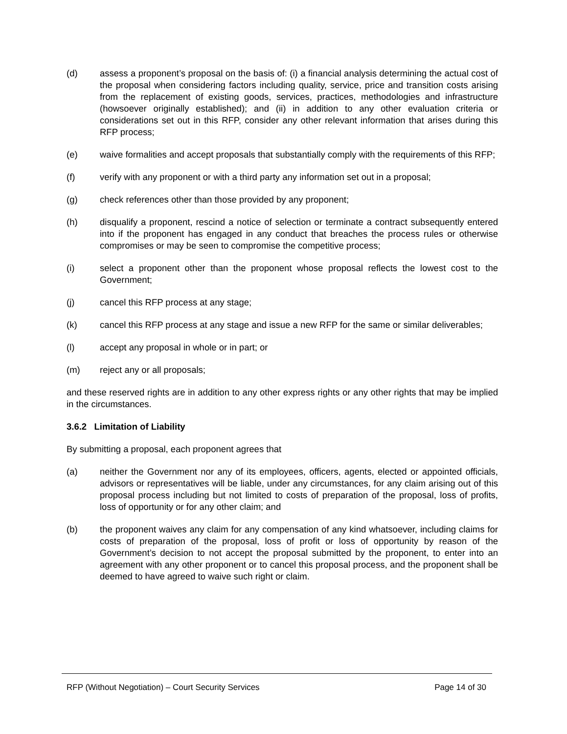(d) assess a proponent’s proposal on the basis of: (i) a financial analysis determining the actual cost of the proposal when considering factors including quality, service, price and transition costs arising from the replacement of existing goods, services, practices, methodologies and infrastructure (howsoever originally established); and (ii) in addition to any other evaluation criteria or considerations set out in this RFP, consider any other relevant information that arises during this RFP process;
(e) waive formalities and accept proposals that substantially comply with the requirements of this RFP;
(f) verify with any proponent or with a third party any information set out in a proposal;
(g) check references other than those provided by any proponent;
(h) disqualify a proponent, rescind a notice of selection or terminate a contract subsequently entered into if the proponent has engaged in any conduct that breaches the process rules or otherwise compromises or may be seen to compromise the competitive process;
(i) select a proponent other than the proponent whose proposal reflects the lowest cost to the Government;
(j) cancel this RFP process at any stage;
(k) cancel this RFP process at any stage and issue a new RFP for the same or similar deliverables;
(l) accept any proposal in whole or in part; or
(m) reject any or all proposals;
and these reserved rights are in addition to any other express rights or any other rights that may be implied in the circumstances.
3.6.2 Limitation of Liability
By submitting a proposal, each proponent agrees that
(a) neither the Government nor any of its employees, officers, agents, elected or appointed officials, advisors or representatives will be liable, under any circumstances, for any claim arising out of this proposal process including but not limited to costs of preparation of the proposal, loss of profits, loss of opportunity or for any other claim; and
(b) the proponent waives any claim for any compensation of any kind whatsoever, including claims for costs of preparation of the proposal, loss of profit or loss of opportunity by reason of the Government’s decision to not accept the proposal submitted by the proponent, to enter into an agreement with any other proponent or to cancel this proposal process, and the proponent shall be deemed to have agreed to waive such right or claim.
RFP (Without Negotiation) – Court Security Services Page 14 of 30